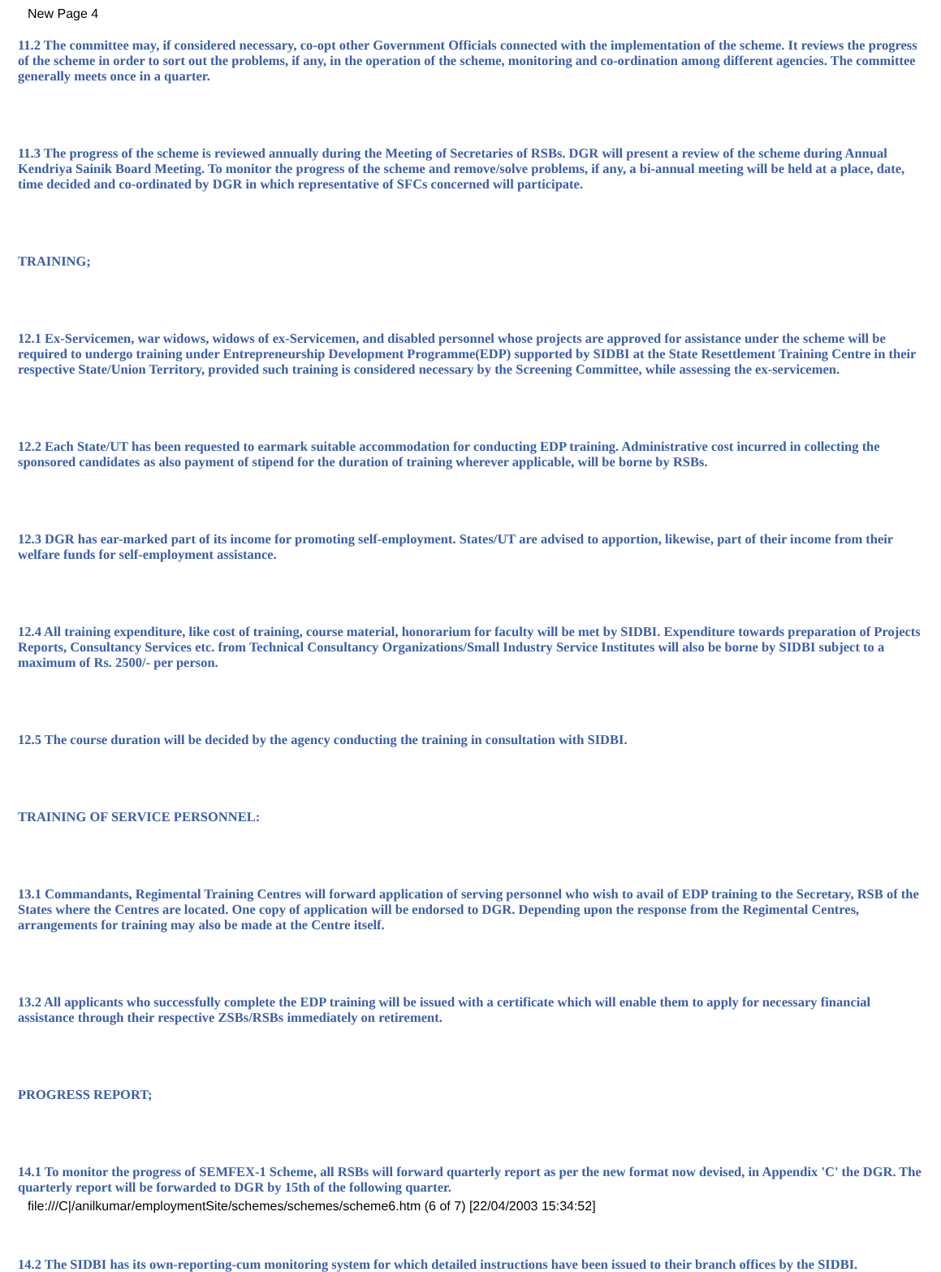New Page 4
11.2 The committee may, if considered necessary, co-opt other Government Officials connected with the implementation of the scheme. It reviews the progress of the scheme in order to sort out the problems, if any, in the operation of the scheme, monitoring and co-ordination among different agencies. The committee generally meets once in a quarter.
11.3 The progress of the scheme is reviewed annually during the Meeting of Secretaries of RSBs. DGR will present a review of the scheme during Annual Kendriya Sainik Board Meeting. To monitor the progress of the scheme and remove/solve problems, if any, a bi-annual meeting will be held at a place, date, time decided and co-ordinated by DGR in which representative of SFCs concerned will participate.
TRAINING;
12.1 Ex-Servicemen, war widows, widows of ex-Servicemen, and disabled personnel whose projects are approved for assistance under the scheme will be required to undergo training under Entrepreneurship Development Programme(EDP) supported by SIDBI at the State Resettlement Training Centre in their respective State/Union Territory, provided such training is considered necessary by the Screening Committee, while assessing the ex-servicemen.
12.2 Each State/UT has been requested to earmark suitable accommodation for conducting EDP training. Administrative cost incurred in collecting the sponsored candidates as also payment of stipend for the duration of training wherever applicable, will be borne by RSBs.
12.3 DGR has ear-marked part of its income for promoting self-employment. States/UT are advised to apportion, likewise, part of their income from their welfare funds for self-employment assistance.
12.4 All training expenditure, like cost of training, course material, honorarium for faculty will be met by SIDBI. Expenditure towards preparation of Projects Reports, Consultancy Services etc. from Technical Consultancy Organizations/Small Industry Service Institutes will also be borne by SIDBI subject to a maximum of Rs. 2500/- per person.
12.5 The course duration will be decided by the agency conducting the training in consultation with SIDBI.
TRAINING OF SERVICE PERSONNEL:
13.1 Commandants, Regimental Training Centres will forward application of serving personnel who wish to avail of EDP training to the Secretary, RSB of the States where the Centres are located. One copy of application will be endorsed to DGR. Depending upon the response from the Regimental Centres, arrangements for training may also be made at the Centre itself.
13.2 All applicants who successfully complete the EDP training will be issued with a certificate which will enable them to apply for necessary financial assistance through their respective ZSBs/RSBs immediately on retirement.
PROGRESS REPORT;
14.1 To monitor the progress of SEMFEX-1 Scheme, all RSBs will forward quarterly report as per the new format now devised, in Appendix 'C' the DGR. The quarterly report will be forwarded to DGR by 15th of the following quarter.
14.2 The SIDBI has its own-reporting-cum monitoring system for which detailed instructions have been issued to their branch offices by the SIDBI.
file:///C|/anilkumar/employmentSite/schemes/schemes/scheme6.htm (6 of 7) [22/04/2003 15:34:52]